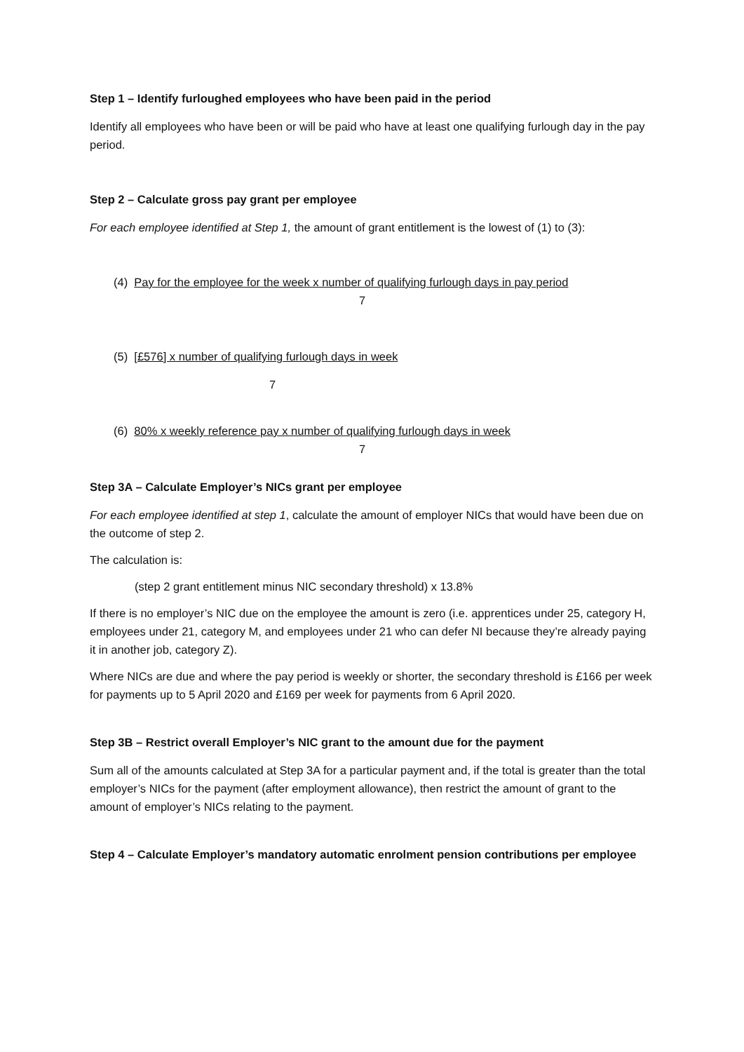Step 1 – Identify furloughed employees who have been paid in the period
Identify all employees who have been or will be paid who have at least one qualifying furlough day in the pay period.
Step 2 – Calculate gross pay grant per employee
For each employee identified at Step 1, the amount of grant entitlement is the lowest of (1) to (3):
(4) Pay for the employee for the week x number of qualifying furlough days in pay period
7
(5) [£576] x number of qualifying furlough days in week
7
(6) 80% x weekly reference pay x number of qualifying furlough days in week
7
Step 3A – Calculate Employer’s NICs grant per employee
For each employee identified at step 1, calculate the amount of employer NICs that would have been due on the outcome of step 2.
The calculation is:
(step 2 grant entitlement minus NIC secondary threshold) x 13.8%
If there is no employer’s NIC due on the employee the amount is zero (i.e. apprentices under 25, category H, employees under 21, category M, and employees under 21 who can defer NI because they’re already paying it in another job, category Z).
Where NICs are due and where the pay period is weekly or shorter, the secondary threshold is £166 per week for payments up to 5 April 2020 and £169 per week for payments from 6 April 2020.
Step 3B – Restrict overall Employer’s NIC grant to the amount due for the payment
Sum all of the amounts calculated at Step 3A for a particular payment and, if the total is greater than the total employer’s NICs for the payment (after employment allowance), then restrict the amount of grant to the amount of employer’s NICs relating to the payment.
Step 4 – Calculate Employer’s mandatory automatic enrolment pension contributions per employee